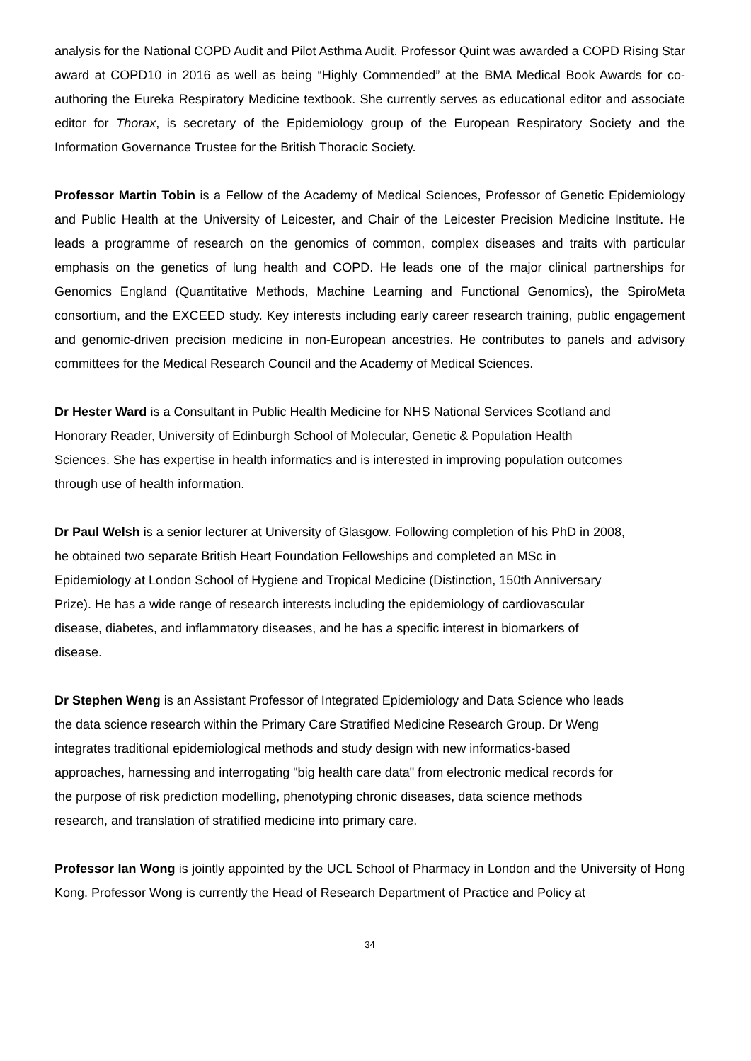analysis for the National COPD Audit and Pilot Asthma Audit. Professor Quint was awarded a COPD Rising Star award at COPD10 in 2016 as well as being “Highly Commended” at the BMA Medical Book Awards for co-authoring the Eureka Respiratory Medicine textbook. She currently serves as educational editor and associate editor for Thorax, is secretary of the Epidemiology group of the European Respiratory Society and the Information Governance Trustee for the British Thoracic Society.
Professor Martin Tobin is a Fellow of the Academy of Medical Sciences, Professor of Genetic Epidemiology and Public Health at the University of Leicester, and Chair of the Leicester Precision Medicine Institute. He leads a programme of research on the genomics of common, complex diseases and traits with particular emphasis on the genetics of lung health and COPD. He leads one of the major clinical partnerships for Genomics England (Quantitative Methods, Machine Learning and Functional Genomics), the SpiroMeta consortium, and the EXCEED study. Key interests including early career research training, public engagement and genomic-driven precision medicine in non-European ancestries. He contributes to panels and advisory committees for the Medical Research Council and the Academy of Medical Sciences.
Dr Hester Ward is a Consultant in Public Health Medicine for NHS National Services Scotland and
Honorary Reader, University of Edinburgh School of Molecular, Genetic & Population Health
Sciences. She has expertise in health informatics and is interested in improving population outcomes
through use of health information.
Dr Paul Welsh is a senior lecturer at University of Glasgow. Following completion of his PhD in 2008,
he obtained two separate British Heart Foundation Fellowships and completed an MSc in
Epidemiology at London School of Hygiene and Tropical Medicine (Distinction, 150th Anniversary
Prize). He has a wide range of research interests including the epidemiology of cardiovascular
disease, diabetes, and inflammatory diseases, and he has a specific interest in biomarkers of
disease.
Dr Stephen Weng is an Assistant Professor of Integrated Epidemiology and Data Science who leads
the data science research within the Primary Care Stratified Medicine Research Group. Dr Weng
integrates traditional epidemiological methods and study design with new informatics-based
approaches, harnessing and interrogating "big health care data" from electronic medical records for
the purpose of risk prediction modelling, phenotyping chronic diseases, data science methods
research, and translation of stratified medicine into primary care.
Professor Ian Wong is jointly appointed by the UCL School of Pharmacy in London and the University of Hong Kong. Professor Wong is currently the Head of Research Department of Practice and Policy at
34